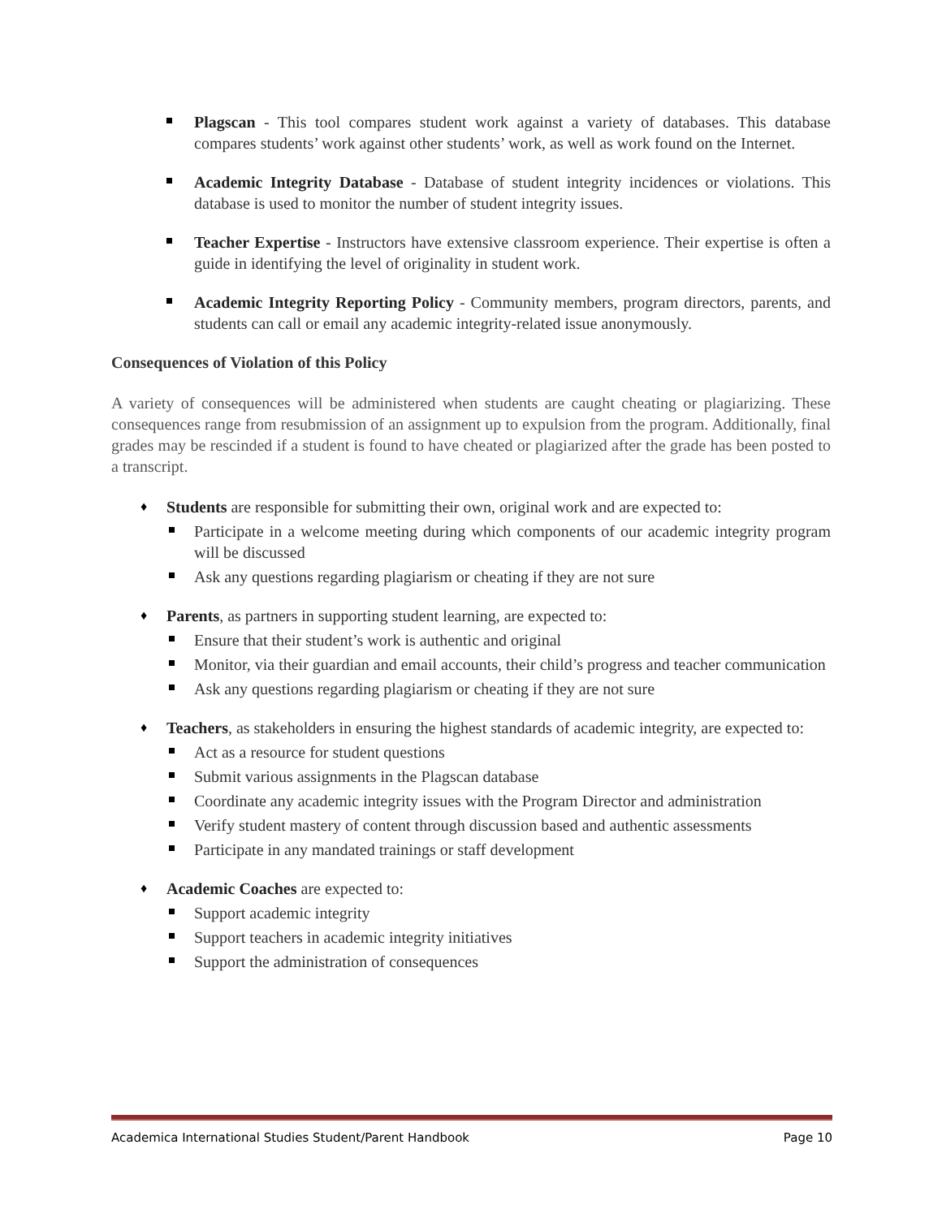Plagscan - This tool compares student work against a variety of databases. This database compares students’ work against other students’ work, as well as work found on the Internet.
Academic Integrity Database - Database of student integrity incidences or violations. This database is used to monitor the number of student integrity issues.
Teacher Expertise - Instructors have extensive classroom experience. Their expertise is often a guide in identifying the level of originality in student work.
Academic Integrity Reporting Policy - Community members, program directors, parents, and students can call or email any academic integrity-related issue anonymously.
Consequences of Violation of this Policy
A variety of consequences will be administered when students are caught cheating or plagiarizing. These consequences range from resubmission of an assignment up to expulsion from the program. Additionally, final grades may be rescinded if a student is found to have cheated or plagiarized after the grade has been posted to a transcript.
♦ Students are responsible for submitting their own, original work and are expected to:
Participate in a welcome meeting during which components of our academic integrity program will be discussed
Ask any questions regarding plagiarism or cheating if they are not sure
♦ Parents, as partners in supporting student learning, are expected to:
Ensure that their student’s work is authentic and original
Monitor, via their guardian and email accounts, their child’s progress and teacher communication
Ask any questions regarding plagiarism or cheating if they are not sure
♦ Teachers, as stakeholders in ensuring the highest standards of academic integrity, are expected to:
Act as a resource for student questions
Submit various assignments in the Plagscan database
Coordinate any academic integrity issues with the Program Director and administration
Verify student mastery of content through discussion based and authentic assessments
Participate in any mandated trainings or staff development
♦ Academic Coaches are expected to:
Support academic integrity
Support teachers in academic integrity initiatives
Support the administration of consequences
Academica International Studies Student/Parent Handbook Page 10